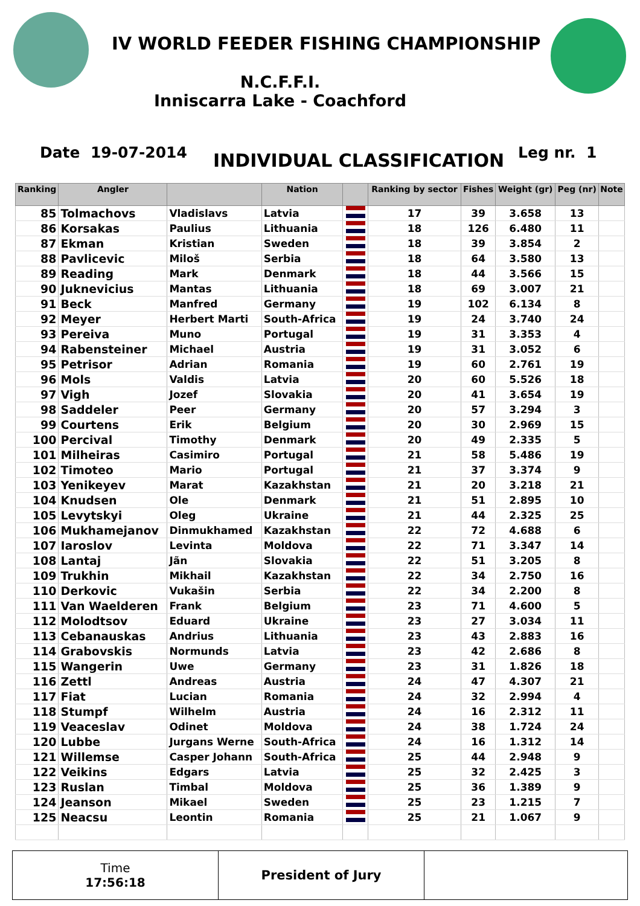IV WORLD FEEDER FISHING CHAMPIONSHIP
N.C.F.F.I.
Inniscarra Lake - Coachford
Date 19-07-2014 INDIVIDUAL CLASSIFICATION Leg nr. 1
| Ranking | Angler | | Nation | | Ranking by sector | Fishes | Weight (gr) | Peg (nr) | Note |
| --- | --- | --- | --- | --- | --- | --- | --- | --- | --- |
| 85 | Tolmachovs | Vladislavs | Latvia | | 17 | 39 | 3.658 | 13 | |
| 86 | Korsakas | Paulius | Lithuania | | 18 | 126 | 6.480 | 11 | |
| 87 | Ekman | Kristian | Sweden | | 18 | 39 | 3.854 | 2 | |
| 88 | Pavlicevic | Miloš | Serbia | | 18 | 64 | 3.580 | 13 | |
| 89 | Reading | Mark | Denmark | | 18 | 44 | 3.566 | 15 | |
| 90 | Juknevicius | Mantas | Lithuania | | 18 | 69 | 3.007 | 21 | |
| 91 | Beck | Manfred | Germany | | 19 | 102 | 6.134 | 8 | |
| 92 | Meyer | Herbert Marti | South-Africa | | 19 | 24 | 3.740 | 24 | |
| 93 | Pereiva | Muno | Portugal | | 19 | 31 | 3.353 | 4 | |
| 94 | Rabensteiner | Michael | Austria | | 19 | 31 | 3.052 | 6 | |
| 95 | Petrisor | Adrian | Romania | | 19 | 60 | 2.761 | 19 | |
| 96 | Mols | Valdis | Latvia | | 20 | 60 | 5.526 | 18 | |
| 97 | Vigh | Jozef | Slovakia | | 20 | 41 | 3.654 | 19 | |
| 98 | Saddeler | Peer | Germany | | 20 | 57 | 3.294 | 3 | |
| 99 | Courtens | Erik | Belgium | | 20 | 30 | 2.969 | 15 | |
| 100 | Percival | Timothy | Denmark | | 20 | 49 | 2.335 | 5 | |
| 101 | Milheiras | Casimiro | Portugal | | 21 | 58 | 5.486 | 19 | |
| 102 | Timoteo | Mario | Portugal | | 21 | 37 | 3.374 | 9 | |
| 103 | Yenikeyev | Marat | Kazakhstan | | 21 | 20 | 3.218 | 21 | |
| 104 | Knudsen | Ole | Denmark | | 21 | 51 | 2.895 | 10 | |
| 105 | Levytskyi | Oleg | Ukraine | | 21 | 44 | 2.325 | 25 | |
| 106 | Mukhamejanov | Dinmukhamed | Kazakhstan | | 22 | 72 | 4.688 | 6 | |
| 107 | Iaroslov | Levinta | Moldova | | 22 | 71 | 3.347 | 14 | |
| 108 | Lantaj | Jãn | Slovakia | | 22 | 51 | 3.205 | 8 | |
| 109 | Trukhin | Mikhail | Kazakhstan | | 22 | 34 | 2.750 | 16 | |
| 110 | Derkovic | Vukašin | Serbia | | 22 | 34 | 2.200 | 8 | |
| 111 | Van Waelderen | Frank | Belgium | | 23 | 71 | 4.600 | 5 | |
| 112 | Molodtsov | Eduard | Ukraine | | 23 | 27 | 3.034 | 11 | |
| 113 | Cebanauskas | Andrius | Lithuania | | 23 | 43 | 2.883 | 16 | |
| 114 | Grabovskis | Normunds | Latvia | | 23 | 42 | 2.686 | 8 | |
| 115 | Wangerin | Uwe | Germany | | 23 | 31 | 1.826 | 18 | |
| 116 | Zettl | Andreas | Austria | | 24 | 47 | 4.307 | 21 | |
| 117 | Fiat | Lucian | Romania | | 24 | 32 | 2.994 | 4 | |
| 118 | Stumpf | Wilhelm | Austria | | 24 | 16 | 2.312 | 11 | |
| 119 | Veaceslav | Odinet | Moldova | | 24 | 38 | 1.724 | 24 | |
| 120 | Lubbe | Jurgans Werne | South-Africa | | 24 | 16 | 1.312 | 14 | |
| 121 | Willemse | Casper Johann | South-Africa | | 25 | 44 | 2.948 | 9 | |
| 122 | Veikins | Edgars | Latvia | | 25 | 32 | 2.425 | 3 | |
| 123 | Ruslan | Timbal | Moldova | | 25 | 36 | 1.389 | 9 | |
| 124 | Jeanson | Mikael | Sweden | | 25 | 23 | 1.215 | 7 | |
| 125 | Neacsu | Leontin | Romania | | 25 | 21 | 1.067 | 9 | |
Time
17:56:18
President of Jury